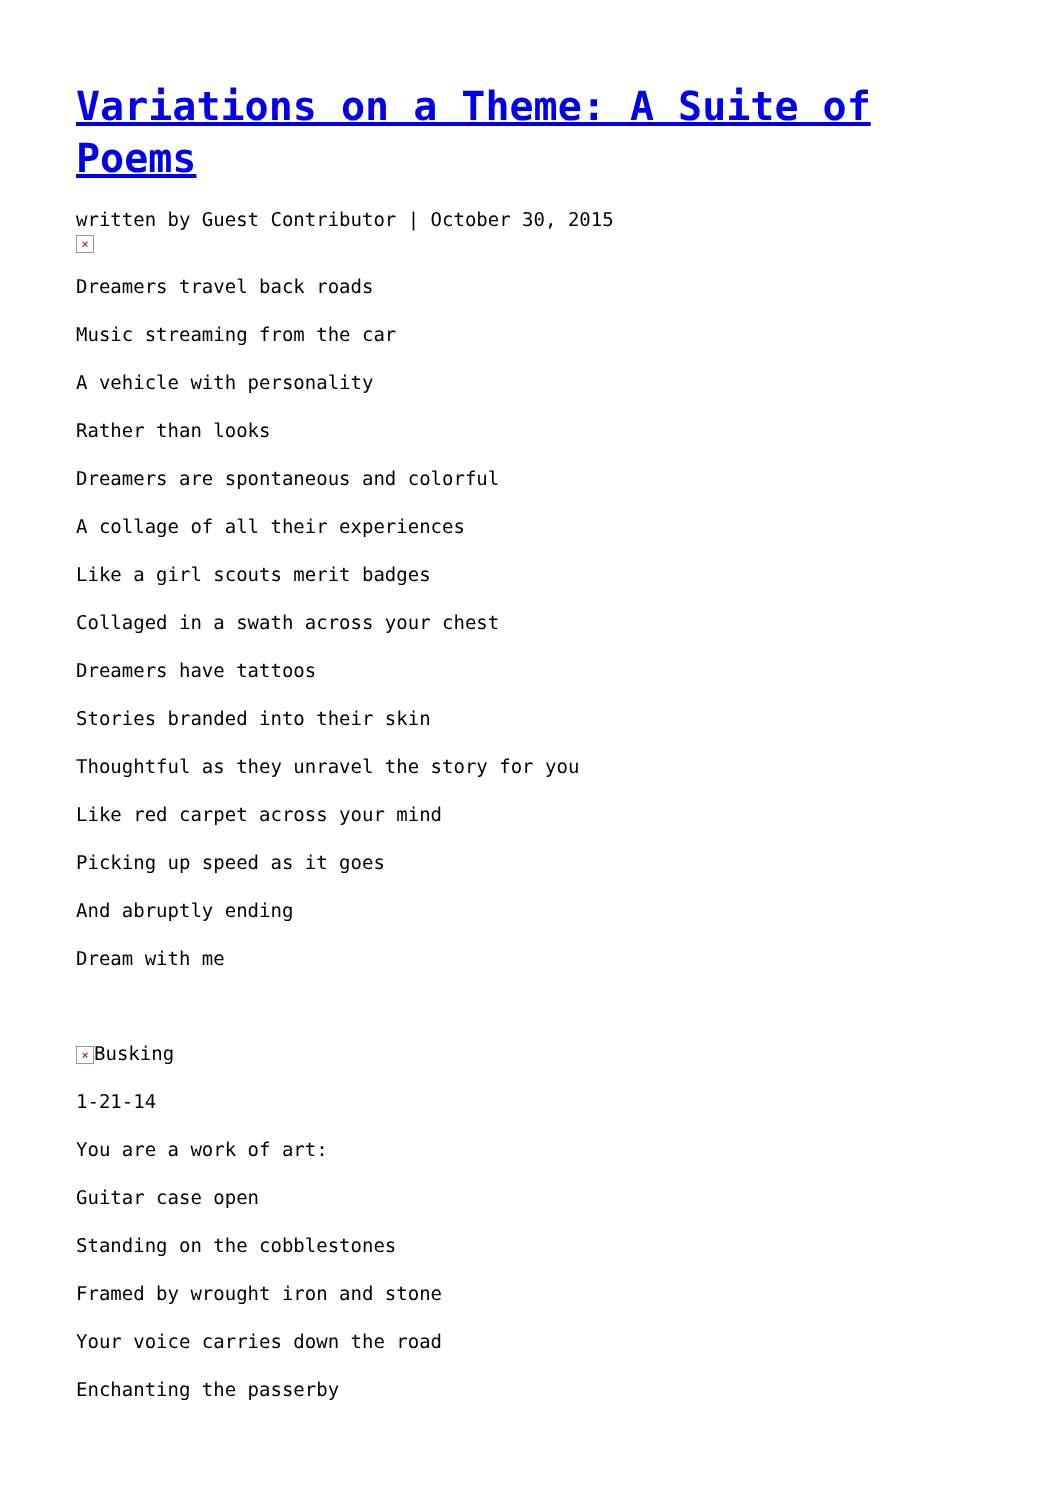Variations on a Theme: A Suite of Poems
written by Guest Contributor | October 30, 2015
×
Dreamers travel back roads
Music streaming from the car
A vehicle with personality
Rather than looks
Dreamers are spontaneous and colorful
A collage of all their experiences
Like a girl scouts merit badges
Collaged in a swath across your chest
Dreamers have tattoos
Stories branded into their skin
Thoughtful as they unravel the story for you
Like red carpet across your mind
Picking up speed as it goes
And abruptly ending
Dream with me
× Busking
1-21-14
You are a work of art:
Guitar case open
Standing on the cobblestones
Framed by wrought iron and stone
Your voice carries down the road
Enchanting the passerby